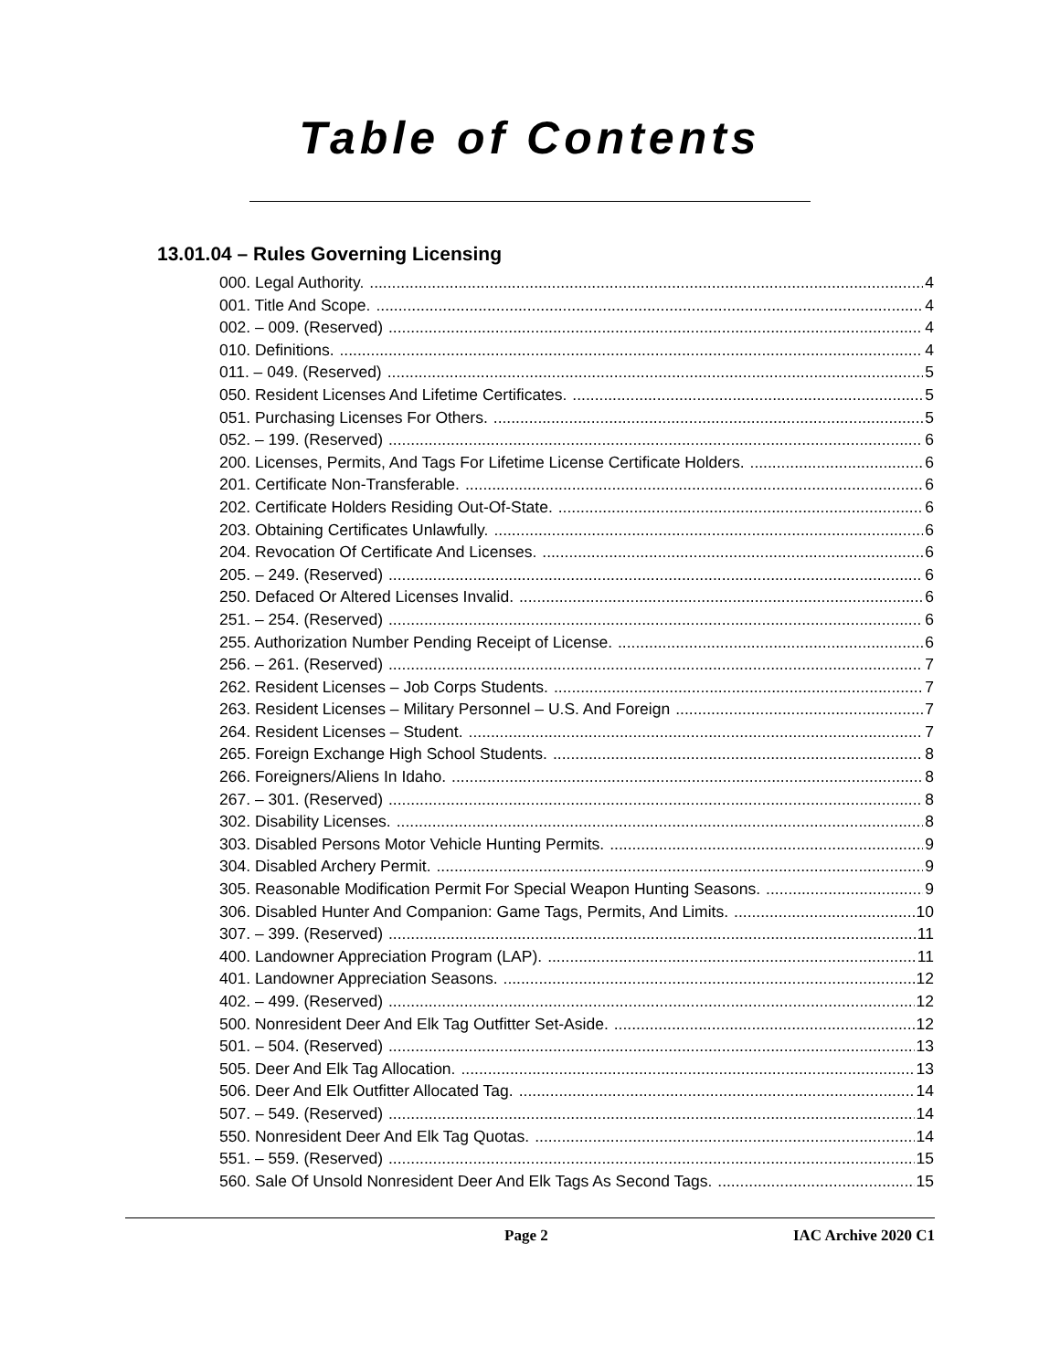Table of Contents
13.01.04 – Rules Governing Licensing
000. Legal Authority. 4
001. Title And Scope. 4
002. – 009. (Reserved) 4
010. Definitions. 4
011. – 049. (Reserved) 5
050. Resident Licenses And Lifetime Certificates. 5
051. Purchasing Licenses For Others. 5
052. – 199. (Reserved) 6
200. Licenses, Permits, And Tags For Lifetime License Certificate Holders. 6
201. Certificate Non-Transferable. 6
202. Certificate Holders Residing Out-Of-State. 6
203. Obtaining Certificates Unlawfully. 6
204. Revocation Of Certificate And Licenses. 6
205. – 249. (Reserved) 6
250. Defaced Or Altered Licenses Invalid. 6
251. – 254. (Reserved) 6
255. Authorization Number Pending Receipt of License. 6
256. – 261. (Reserved) 7
262. Resident Licenses – Job Corps Students. 7
263. Resident Licenses – Military Personnel – U.S. And Foreign 7
264. Resident Licenses – Student. 7
265. Foreign Exchange High School Students. 8
266. Foreigners/Aliens In Idaho. 8
267. – 301. (Reserved) 8
302. Disability Licenses. 8
303. Disabled Persons Motor Vehicle Hunting Permits. 9
304. Disabled Archery Permit. 9
305. Reasonable Modification Permit For Special Weapon Hunting Seasons. 9
306. Disabled Hunter And Companion: Game Tags, Permits, And Limits. 10
307. – 399. (Reserved) 11
400. Landowner Appreciation Program (LAP). 11
401. Landowner Appreciation Seasons. 12
402. – 499. (Reserved) 12
500. Nonresident Deer And Elk Tag Outfitter Set-Aside. 12
501. – 504. (Reserved) 13
505. Deer And Elk Tag Allocation. 13
506. Deer And Elk Outfitter Allocated Tag. 14
507. – 549. (Reserved) 14
550. Nonresident Deer And Elk Tag Quotas. 14
551. – 559. (Reserved) 15
560. Sale Of Unsold Nonresident Deer And Elk Tags As Second Tags. 15
Page 2 IAC Archive 2020 C1